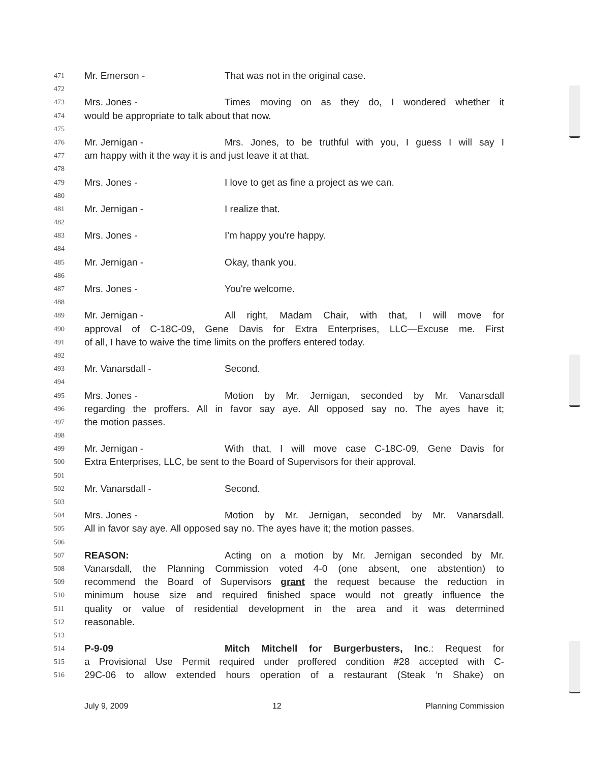471 Mr. Emerson - That was not in the original case.
472
473 Mrs. Jones - Times moving on as they do, I wondered whether it
474 would be appropriate to talk about that now.
475
476 Mr. Jernigan - Mrs. Jones, to be truthful with you, I guess I will say I
477 am happy with it the way it is and just leave it at that.
478
479 Mrs. Jones - I love to get as fine a project as we can.
480
481 Mr. Jernigan - I realize that.
482
483 Mrs. Jones - I'm happy you're happy.
484
485 Mr. Jernigan - Okay, thank you.
486
487 Mrs. Jones - You're welcome.
488
489 Mr. Jernigan - All right, Madam Chair, with that, I will move for
490 approval of C-18C-09, Gene Davis for Extra Enterprises, LLC—Excuse me. First
491 of all, I have to waive the time limits on the proffers entered today.
492
493 Mr. Vanarsdall - Second.
494
495 Mrs. Jones - Motion by Mr. Jernigan, seconded by Mr. Vanarsdall
496 regarding the proffers. All in favor say aye. All opposed say no. The ayes have it;
497 the motion passes.
498
499 Mr. Jernigan - With that, I will move case C-18C-09, Gene Davis for
500 Extra Enterprises, LLC, be sent to the Board of Supervisors for their approval.
501
502 Mr. Vanarsdall - Second.
503
504 Mrs. Jones - Motion by Mr. Jernigan, seconded by Mr. Vanarsdall.
505 All in favor say aye. All opposed say no. The ayes have it; the motion passes.
506
507 REASON: Acting on a motion by Mr. Jernigan seconded by Mr.
508 Vanarsdall, the Planning Commission voted 4-0 (one absent, one abstention) to
509 recommend the Board of Supervisors grant the request because the reduction in
510 minimum house size and required finished space would not greatly influence the
511 quality or value of residential development in the area and it was determined
512 reasonable.
513
514 P-9-09 Mitch Mitchell for Burgerbusters, Inc.: Request for
515 a Provisional Use Permit required under proffered condition #28 accepted with C-
516 29C-06 to allow extended hours operation of a restaurant (Steak ‘n Shake) on
July 9, 2009 12 Planning Commission